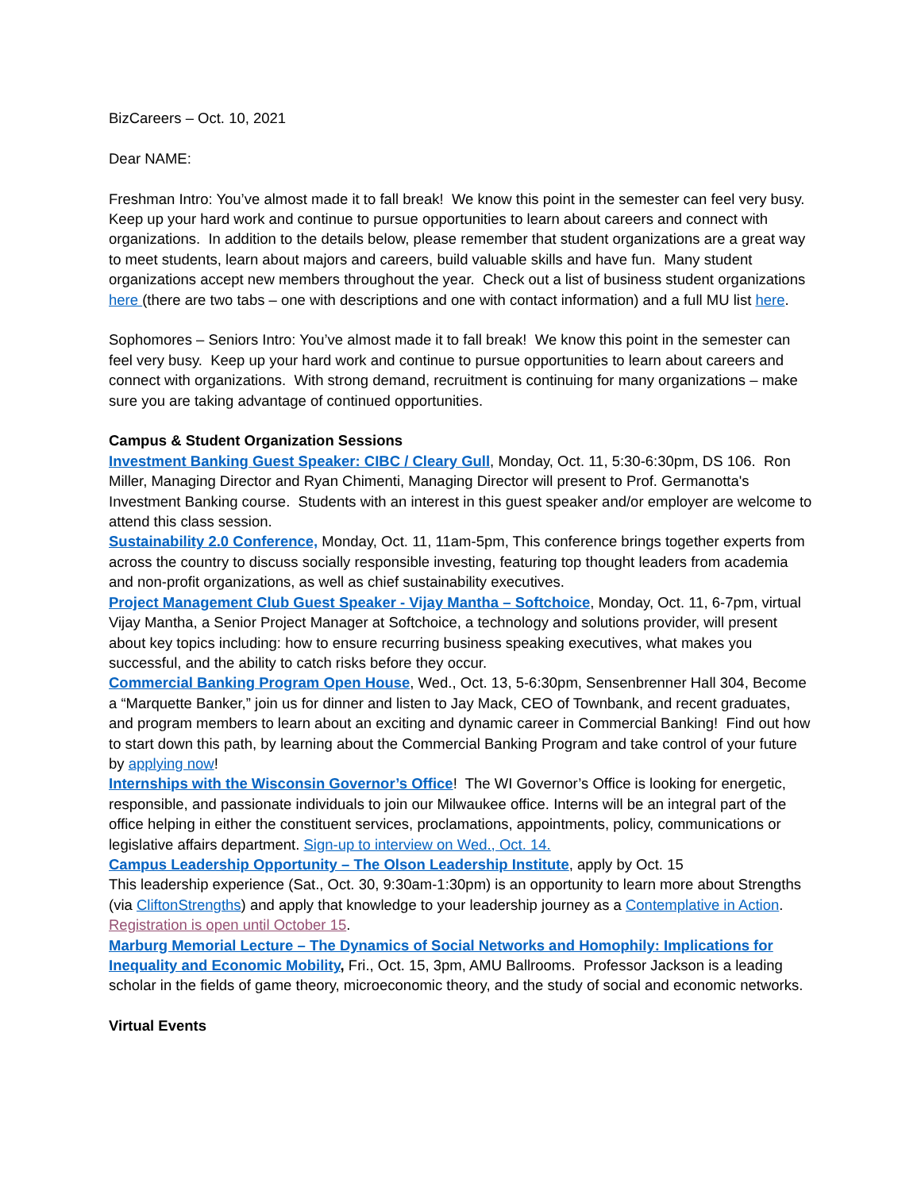BizCareers – Oct. 10, 2021
Dear NAME:
Freshman Intro: You’ve almost made it to fall break! We know this point in the semester can feel very busy. Keep up your hard work and continue to pursue opportunities to learn about careers and connect with organizations. In addition to the details below, please remember that student organizations are a great way to meet students, learn about majors and careers, build valuable skills and have fun. Many student organizations accept new members throughout the year. Check out a list of business student organizations here (there are two tabs – one with descriptions and one with contact information) and a full MU list here.
Sophomores – Seniors Intro: You’ve almost made it to fall break! We know this point in the semester can feel very busy. Keep up your hard work and continue to pursue opportunities to learn about careers and connect with organizations. With strong demand, recruitment is continuing for many organizations – make sure you are taking advantage of continued opportunities.
Campus & Student Organization Sessions
Investment Banking Guest Speaker: CIBC / Cleary Gull, Monday, Oct. 11, 5:30-6:30pm, DS 106. Ron Miller, Managing Director and Ryan Chimenti, Managing Director will present to Prof. Germanotta's Investment Banking course. Students with an interest in this guest speaker and/or employer are welcome to attend this class session.
Sustainability 2.0 Conference, Monday, Oct. 11, 11am-5pm, This conference brings together experts from across the country to discuss socially responsible investing, featuring top thought leaders from academia and non-profit organizations, as well as chief sustainability executives.
Project Management Club Guest Speaker - Vijay Mantha – Softchoice, Monday, Oct. 11, 6-7pm, virtual Vijay Mantha, a Senior Project Manager at Softchoice, a technology and solutions provider, will present about key topics including: how to ensure recurring business speaking executives, what makes you successful, and the ability to catch risks before they occur.
Commercial Banking Program Open House, Wed., Oct. 13, 5-6:30pm, Sensenbrenner Hall 304, Become a “Marquette Banker,” join us for dinner and listen to Jay Mack, CEO of Townbank, and recent graduates, and program members to learn about an exciting and dynamic career in Commercial Banking! Find out how to start down this path, by learning about the Commercial Banking Program and take control of your future by applying now!
Internships with the Wisconsin Governor’s Office! The WI Governor’s Office is looking for energetic, responsible, and passionate individuals to join our Milwaukee office. Interns will be an integral part of the office helping in either the constituent services, proclamations, appointments, policy, communications or legislative affairs department. Sign-up to interview on Wed., Oct. 14.
Campus Leadership Opportunity – The Olson Leadership Institute, apply by Oct. 15
This leadership experience (Sat., Oct. 30, 9:30am-1:30pm) is an opportunity to learn more about Strengths (via CliftonStrengths) and apply that knowledge to your leadership journey as a Contemplative in Action. Registration is open until October 15.
Marburg Memorial Lecture – The Dynamics of Social Networks and Homophily: Implications for Inequality and Economic Mobility, Fri., Oct. 15, 3pm, AMU Ballrooms. Professor Jackson is a leading scholar in the fields of game theory, microeconomic theory, and the study of social and economic networks.
Virtual Events